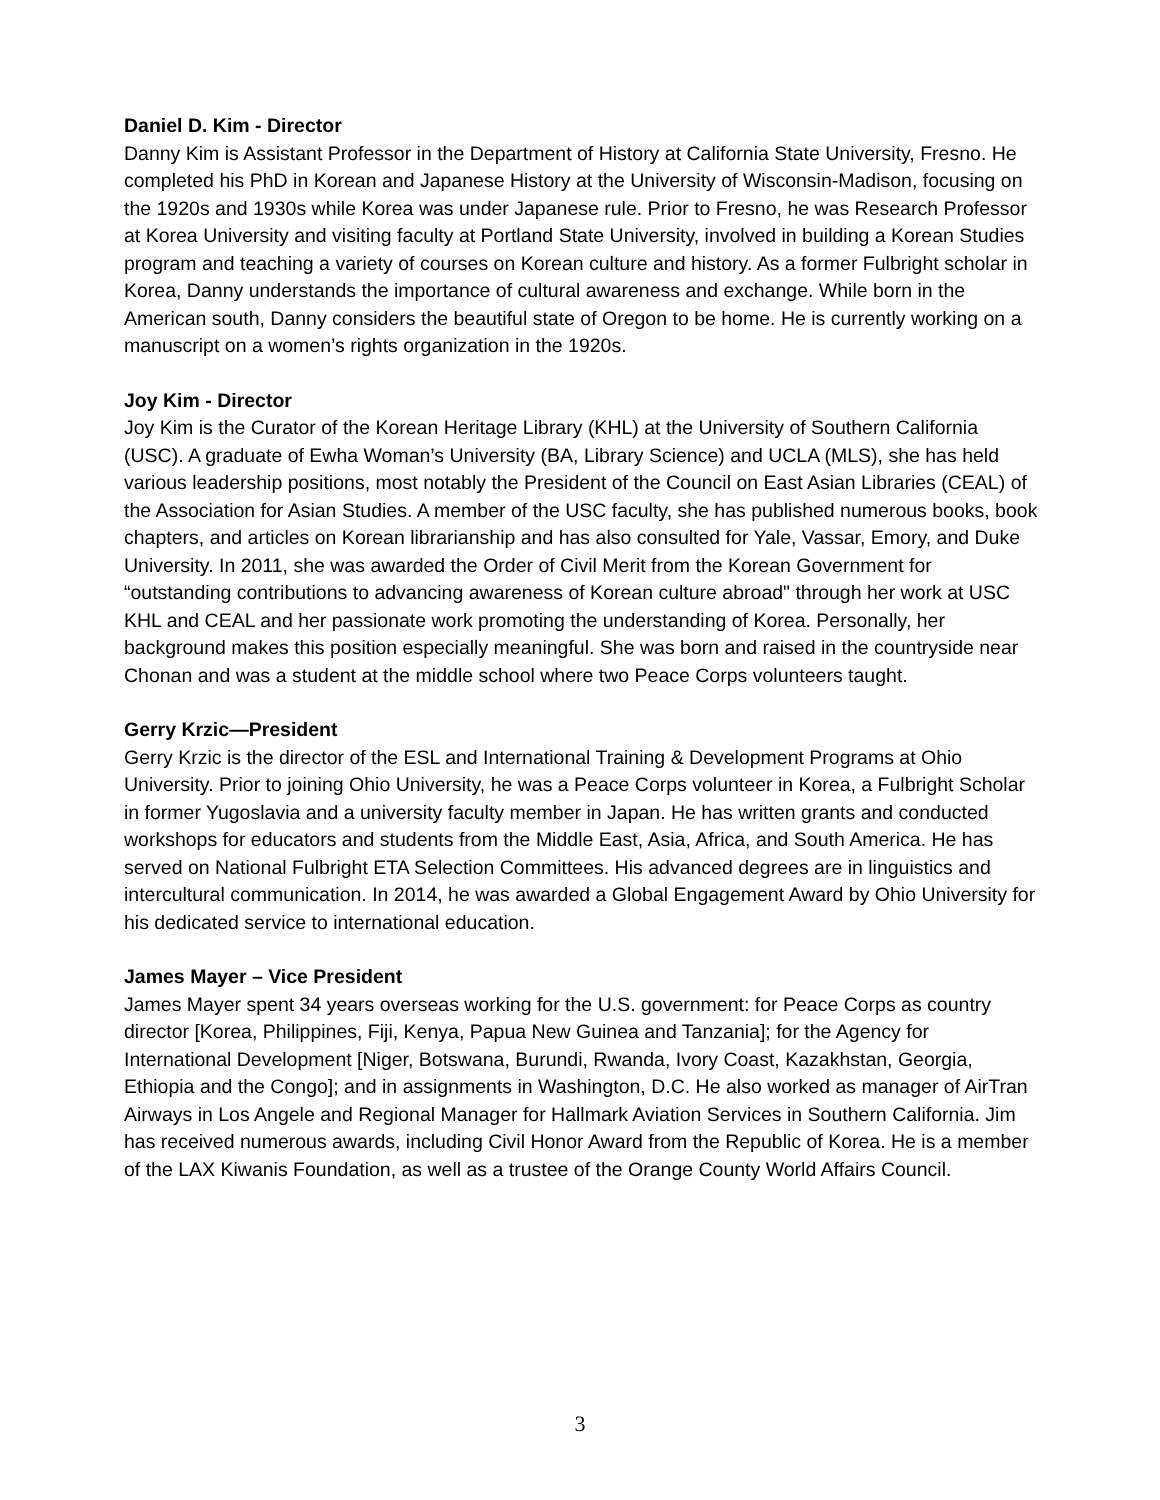Daniel D. Kim - Director
Danny Kim is Assistant Professor in the Department of History at California State University, Fresno. He completed his PhD in Korean and Japanese History at the University of Wisconsin-Madison, focusing on the 1920s and 1930s while Korea was under Japanese rule. Prior to Fresno, he was Research Professor at Korea University and visiting faculty at Portland State University, involved in building a Korean Studies program and teaching a variety of courses on Korean culture and history. As a former Fulbright scholar in Korea, Danny understands the importance of cultural awareness and exchange. While born in the American south, Danny considers the beautiful state of Oregon to be home. He is currently working on a manuscript on a women’s rights organization in the 1920s.
Joy Kim - Director
Joy Kim is the Curator of the Korean Heritage Library (KHL) at the University of Southern California (USC). A graduate of Ewha Woman’s University (BA, Library Science) and UCLA (MLS), she has held various leadership positions, most notably the President of the Council on East Asian Libraries (CEAL) of the Association for Asian Studies. A member of the USC faculty, she has published numerous books, book chapters, and articles on Korean librarianship and has also consulted for Yale, Vassar, Emory, and Duke University. In 2011, she was awarded the Order of Civil Merit from the Korean Government for “outstanding contributions to advancing awareness of Korean culture abroad" through her work at USC KHL and CEAL and her passionate work promoting the understanding of Korea. Personally, her background makes this position especially meaningful. She was born and raised in the countryside near Chonan and was a student at the middle school where two Peace Corps volunteers taught.
Gerry Krzic—President
Gerry Krzic is the director of the ESL and International Training & Development Programs at Ohio University. Prior to joining Ohio University, he was a Peace Corps volunteer in Korea, a Fulbright Scholar in former Yugoslavia and a university faculty member in Japan. He has written grants and conducted workshops for educators and students from the Middle East, Asia, Africa, and South America. He has served on National Fulbright ETA Selection Committees. His advanced degrees are in linguistics and intercultural communication. In 2014, he was awarded a Global Engagement Award by Ohio University for his dedicated service to international education.
James Mayer – Vice President
James Mayer spent 34 years overseas working for the U.S. government: for Peace Corps as country director [Korea, Philippines, Fiji, Kenya, Papua New Guinea and Tanzania]; for the Agency for International Development [Niger, Botswana, Burundi, Rwanda, Ivory Coast, Kazakhstan, Georgia, Ethiopia and the Congo]; and in assignments in Washington, D.C. He also worked as manager of AirTran Airways in Los Angele and Regional Manager for Hallmark Aviation Services in Southern California. Jim has received numerous awards, including Civil Honor Award from the Republic of Korea. He is a member of the LAX Kiwanis Foundation, as well as a trustee of the Orange County World Affairs Council.
3